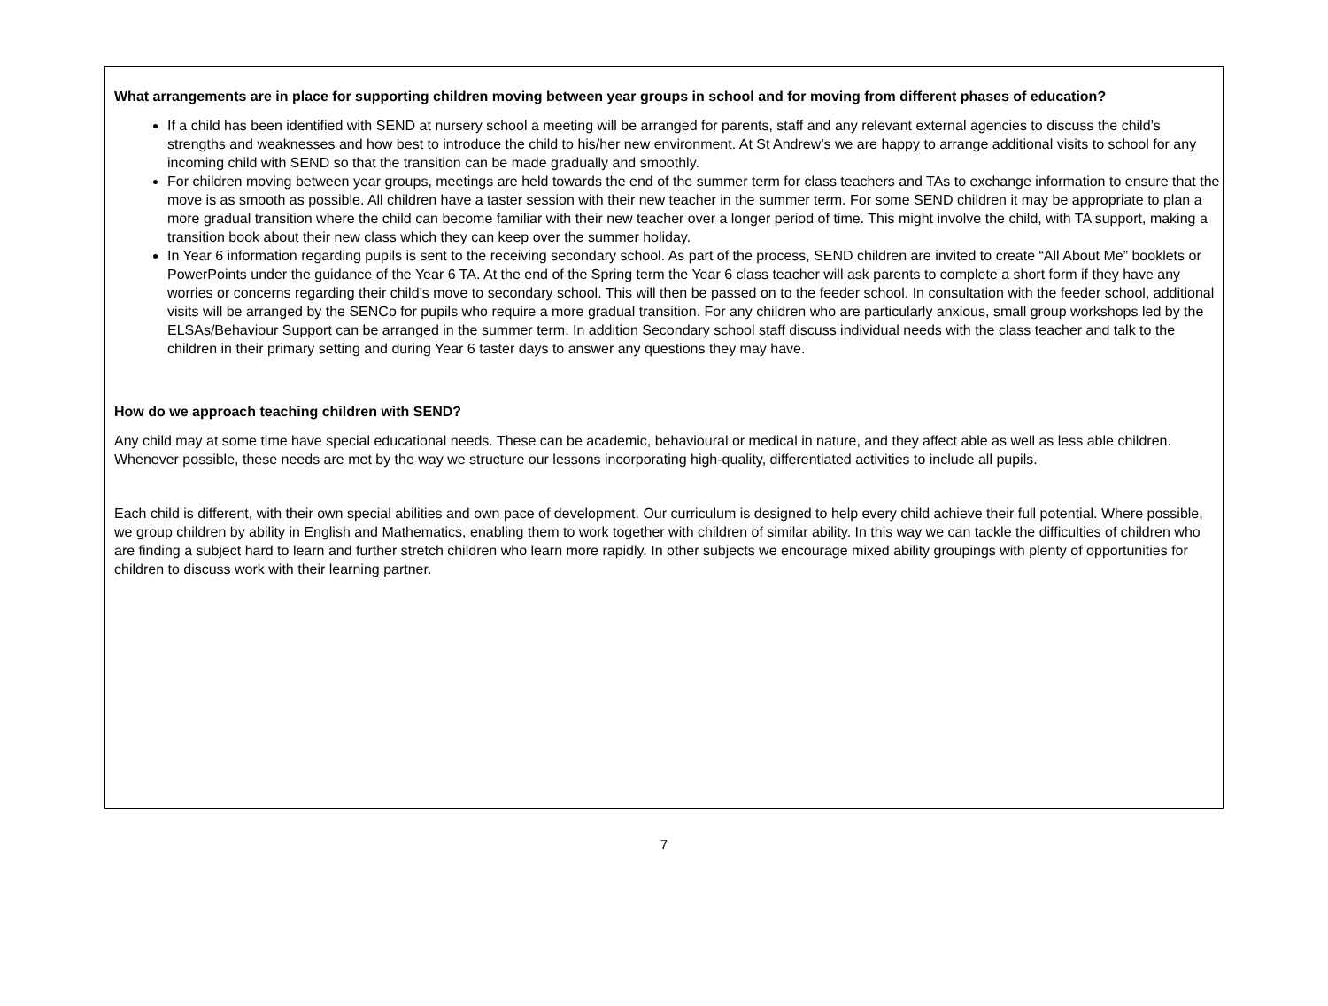What arrangements are in place for supporting children moving between year groups in school and for moving from different phases of education?
If a child has been identified with SEND at nursery school a meeting will be arranged for parents, staff and any relevant external agencies to discuss the child’s strengths and weaknesses and how best to introduce the child to his/her new environment. At St Andrew’s we are happy to arrange additional visits to school for any incoming child with SEND so that the transition can be made gradually and smoothly.
For children moving between year groups, meetings are held towards the end of the summer term for class teachers and TAs to exchange information to ensure that the move is as smooth as possible. All children have a taster session with their new teacher in the summer term. For some SEND children it may be appropriate to plan a more gradual transition where the child can become familiar with their new teacher over a longer period of time. This might involve the child, with TA support, making a transition book about their new class which they can keep over the summer holiday.
In Year 6 information regarding pupils is sent to the receiving secondary school. As part of the process, SEND children are invited to create “All About Me” booklets or PowerPoints under the guidance of the Year 6 TA. At the end of the Spring term the Year 6 class teacher will ask parents to complete a short form if they have any worries or concerns regarding their child’s move to secondary school. This will then be passed on to the feeder school. In consultation with the feeder school, additional visits will be arranged by the SENCo for pupils who require a more gradual transition. For any children who are particularly anxious, small group workshops led by the ELSAs/Behaviour Support can be arranged in the summer term. In addition Secondary school staff discuss individual needs with the class teacher and talk to the children in their primary setting and during Year 6 taster days to answer any questions they may have.
How do we approach teaching children with SEND?
Any child may at some time have special educational needs. These can be academic, behavioural or medical in nature, and they affect able as well as less able children. Whenever possible, these needs are met by the way we structure our lessons incorporating high-quality, differentiated activities to include all pupils.
Each child is different, with their own special abilities and own pace of development. Our curriculum is designed to help every child achieve their full potential. Where possible, we group children by ability in English and Mathematics, enabling them to work together with children of similar ability. In this way we can tackle the difficulties of children who are finding a subject hard to learn and further stretch children who learn more rapidly. In other subjects we encourage mixed ability groupings with plenty of opportunities for children to discuss work with their learning partner.
7